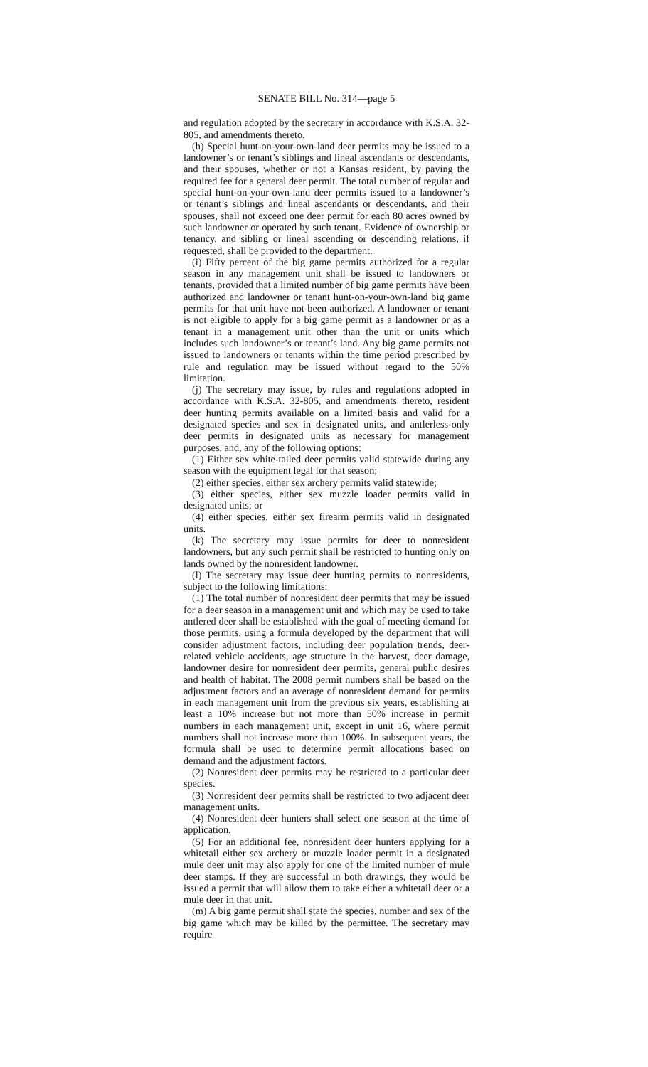SENATE BILL No. 314—page 5
and regulation adopted by the secretary in accordance with K.S.A. 32-805, and amendments thereto.
(h) Special hunt-on-your-own-land deer permits may be issued to a landowner’s or tenant’s siblings and lineal ascendants or descendants, and their spouses, whether or not a Kansas resident, by paying the required fee for a general deer permit. The total number of regular and special hunt-on-your-own-land deer permits issued to a landowner’s or tenant’s siblings and lineal ascendants or descendants, and their spouses, shall not exceed one deer permit for each 80 acres owned by such landowner or operated by such tenant. Evidence of ownership or tenancy, and sibling or lineal ascending or descending relations, if requested, shall be provided to the department.
(i) Fifty percent of the big game permits authorized for a regular season in any management unit shall be issued to landowners or tenants, provided that a limited number of big game permits have been authorized and landowner or tenant hunt-on-your-own-land big game permits for that unit have not been authorized. A landowner or tenant is not eligible to apply for a big game permit as a landowner or as a tenant in a management unit other than the unit or units which includes such landowner’s or tenant’s land. Any big game permits not issued to landowners or tenants within the time period prescribed by rule and regulation may be issued without regard to the 50% limitation.
(j) The secretary may issue, by rules and regulations adopted in accordance with K.S.A. 32-805, and amendments thereto, resident deer hunting permits available on a limited basis and valid for a designated species and sex in designated units, and antlerless-only deer permits in designated units as necessary for management purposes, and, any of the following options:
(1) Either sex white-tailed deer permits valid statewide during any season with the equipment legal for that season;
(2) either species, either sex archery permits valid statewide;
(3) either species, either sex muzzle loader permits valid in designated units; or
(4) either species, either sex firearm permits valid in designated units.
(k) The secretary may issue permits for deer to nonresident landowners, but any such permit shall be restricted to hunting only on lands owned by the nonresident landowner.
(l) The secretary may issue deer hunting permits to nonresidents, subject to the following limitations:
(1) The total number of nonresident deer permits that may be issued for a deer season in a management unit and which may be used to take antlered deer shall be established with the goal of meeting demand for those permits, using a formula developed by the department that will consider adjustment factors, including deer population trends, deer-related vehicle accidents, age structure in the harvest, deer damage, landowner desire for nonresident deer permits, general public desires and health of habitat. The 2008 permit numbers shall be based on the adjustment factors and an average of nonresident demand for permits in each management unit from the previous six years, establishing at least a 10% increase but not more than 50% increase in permit numbers in each management unit, except in unit 16, where permit numbers shall not increase more than 100%. In subsequent years, the formula shall be used to determine permit allocations based on demand and the adjustment factors.
(2) Nonresident deer permits may be restricted to a particular deer species.
(3) Nonresident deer permits shall be restricted to two adjacent deer management units.
(4) Nonresident deer hunters shall select one season at the time of application.
(5) For an additional fee, nonresident deer hunters applying for a whitetail either sex archery or muzzle loader permit in a designated mule deer unit may also apply for one of the limited number of mule deer stamps. If they are successful in both drawings, they would be issued a permit that will allow them to take either a whitetail deer or a mule deer in that unit.
(m) A big game permit shall state the species, number and sex of the big game which may be killed by the permittee. The secretary may require